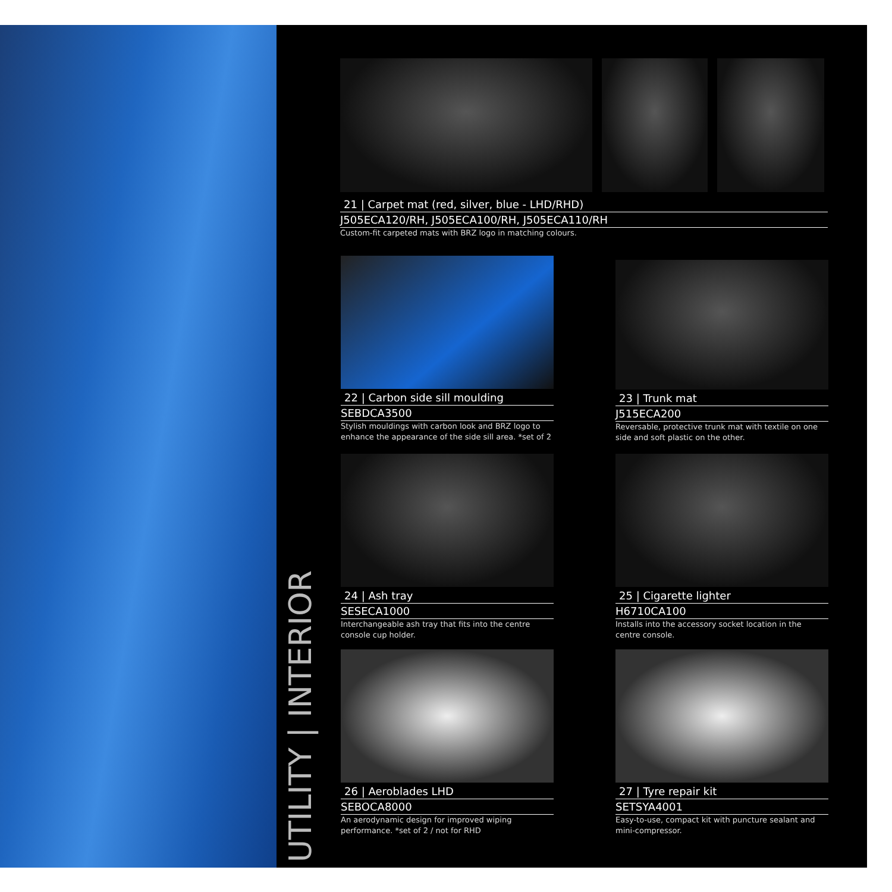UTILITY | INTERIOR
21 | Carpet mat (red, silver, blue - LHD/RHD)
J505ECA120/RH, J505ECA100/RH, J505ECA110/RH
Custom-fit carpeted mats with BRZ logo in matching colours.
22 | Carbon side sill moulding
SEBDCA3500
Stylish mouldings with carbon look and BRZ logo to enhance the appearance of the side sill area. *set of 2
23 | Trunk mat
J515ECA200
Reversable, protective trunk mat with textile on one side and soft plastic on the other.
24 | Ash tray
SESECA1000
Interchangeable ash tray that fits into the centre console cup holder.
25 | Cigarette lighter
H6710CA100
Installs into the accessory socket location in the centre console.
26 | Aeroblades LHD
SEBOCA8000
An aerodynamic design for improved wiping performance. *set of 2 / not for RHD
27 | Tyre repair kit
SETSYA4001
Easy-to-use, compact kit with puncture sealant and mini-compressor.